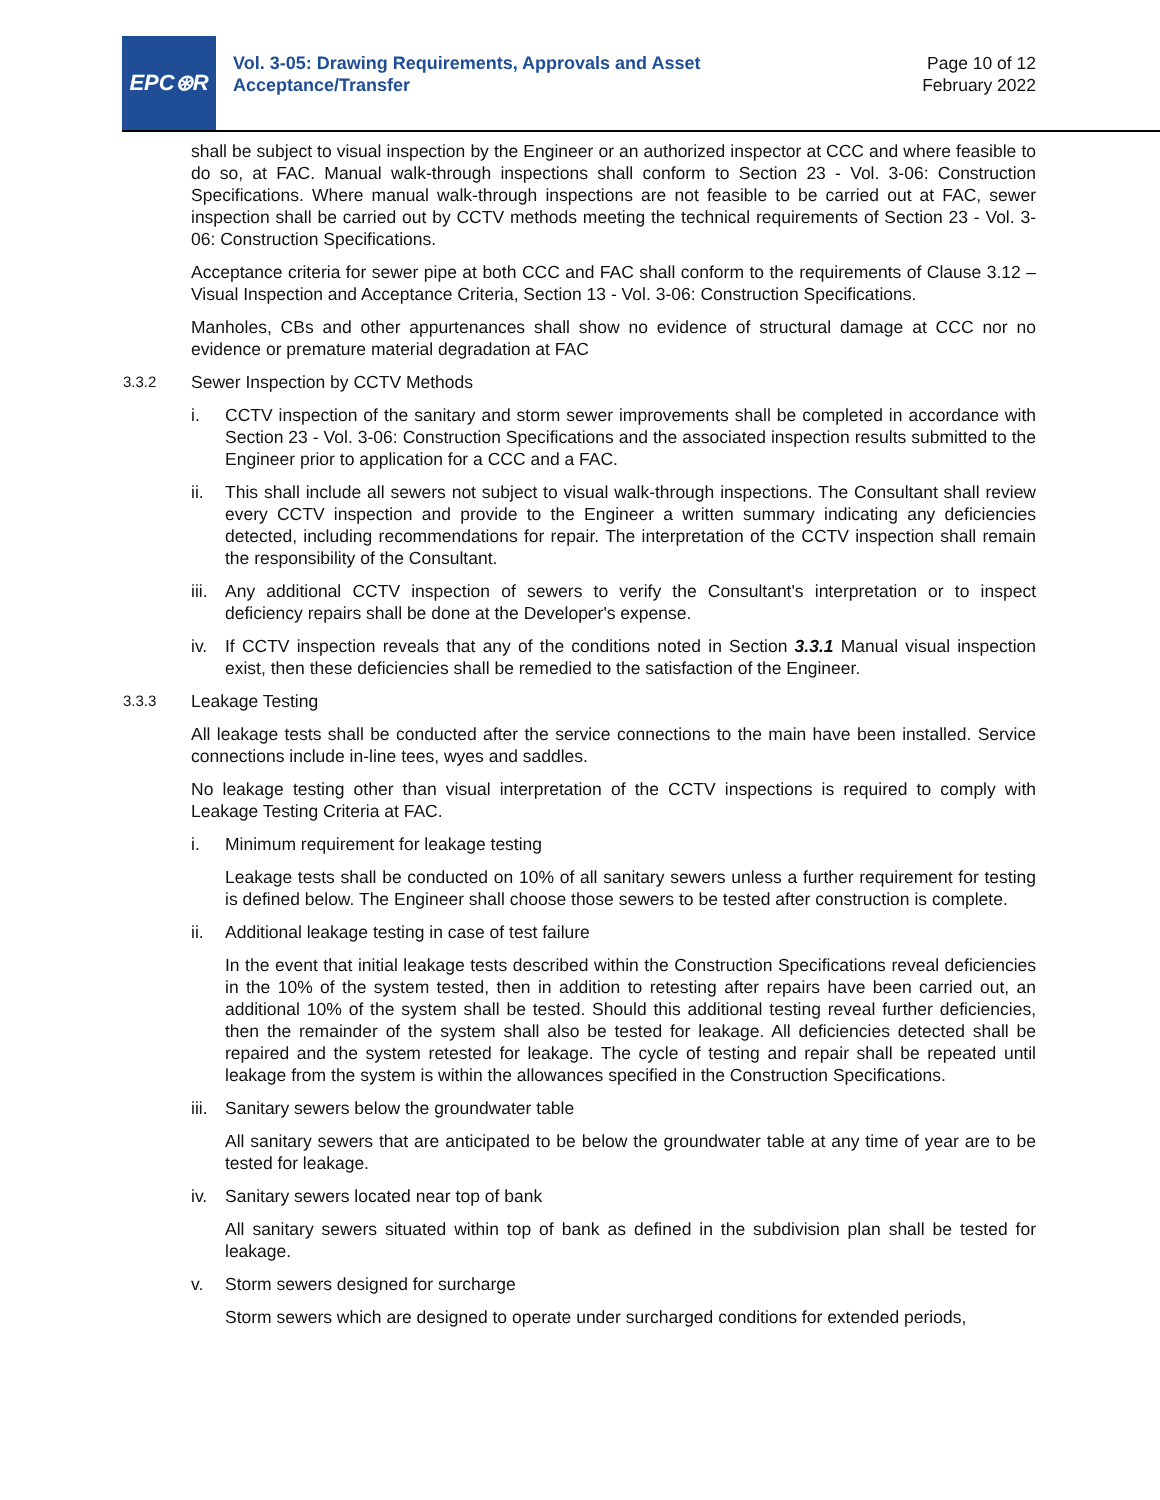EPC⊛R
Vol. 3-05: Drawing Requirements, Approvals and Asset Acceptance/Transfer
Page 10 of 12
February 2022
shall be subject to visual inspection by the Engineer or an authorized inspector at CCC and where feasible to do so, at FAC. Manual walk-through inspections shall conform to Section 23 - Vol. 3-06: Construction Specifications. Where manual walk-through inspections are not feasible to be carried out at FAC, sewer inspection shall be carried out by CCTV methods meeting the technical requirements of Section 23 - Vol. 3-06: Construction Specifications.
Acceptance criteria for sewer pipe at both CCC and FAC shall conform to the requirements of Clause 3.12 – Visual Inspection and Acceptance Criteria, Section 13 - Vol. 3-06: Construction Specifications.
Manholes, CBs and other appurtenances shall show no evidence of structural damage at CCC nor no evidence or premature material degradation at FAC
3.3.2 Sewer Inspection by CCTV Methods
i. CCTV inspection of the sanitary and storm sewer improvements shall be completed in accordance with Section 23 - Vol. 3-06: Construction Specifications and the associated inspection results submitted to the Engineer prior to application for a CCC and a FAC.
ii. This shall include all sewers not subject to visual walk-through inspections. The Consultant shall review every CCTV inspection and provide to the Engineer a written summary indicating any deficiencies detected, including recommendations for repair. The interpretation of the CCTV inspection shall remain the responsibility of the Consultant.
iii.
Any additional CCTV inspection of sewers to verify the Consultant's interpretation or to inspect deficiency repairs shall be done at the Developer's expense.
iv. If CCTV inspection reveals that any of the conditions noted in Section 3.3.1 Manual visual inspection exist, then these deficiencies shall be remedied to the satisfaction of the Engineer.
3.3.3 Leakage Testing
All leakage tests shall be conducted after the service connections to the main have been installed. Service connections include in-line tees, wyes and saddles.
No leakage testing other than visual interpretation of the CCTV inspections is required to comply with Leakage Testing Criteria at FAC.
i. Minimum requirement for leakage testing
Leakage tests shall be conducted on 10% of all sanitary sewers unless a further requirement for testing is defined below. The Engineer shall choose those sewers to be tested after construction is complete.
ii. Additional leakage testing in case of test failure
In the event that initial leakage tests described within the Construction Specifications reveal deficiencies in the 10% of the system tested, then in addition to retesting after repairs have been carried out, an additional 10% of the system shall be tested. Should this additional testing reveal further deficiencies, then the remainder of the system shall also be tested for leakage. All deficiencies detected shall be repaired and the system retested for leakage. The cycle of testing and repair shall be repeated until leakage from the system is within the allowances specified in the Construction Specifications.
iii.
Sanitary sewers below the groundwater table
All sanitary sewers that are anticipated to be below the groundwater table at any time of year are to be tested for leakage.
iv. Sanitary sewers located near top of bank
All sanitary sewers situated within top of bank as defined in the subdivision plan shall be tested for leakage.
v. Storm sewers designed for surcharge
Storm sewers which are designed to operate under surcharged conditions for extended periods,